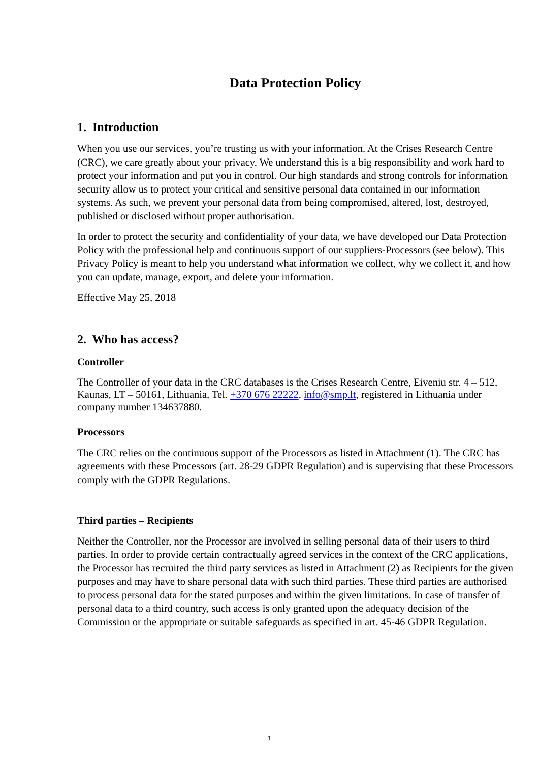Data Protection Policy
1. Introduction
When you use our services, you’re trusting us with your information. At the Crises Research Centre (CRC), we care greatly about your privacy. We understand this is a big responsibility and work hard to protect your information and put you in control. Our high standards and strong controls for information security allow us to protect your critical and sensitive personal data contained in our information systems. As such, we prevent your personal data from being compromised, altered, lost, destroyed, published or disclosed without proper authorisation.
In order to protect the security and confidentiality of your data, we have developed our Data Protection Policy with the professional help and continuous support of our suppliers-Processors (see below). This Privacy Policy is meant to help you understand what information we collect, why we collect it, and how you can update, manage, export, and delete your information.
Effective May 25, 2018
2. Who has access?
Controller
The Controller of your data in the CRC databases is the Crises Research Centre, Eiveniu str. 4 – 512, Kaunas, LT – 50161, Lithuania, Tel. +370 676 22222, info@smp.lt, registered in Lithuania under company number 134637880.
Processors
The CRC relies on the continuous support of the Processors as listed in Attachment (1). The CRC has agreements with these Processors (art. 28-29 GDPR Regulation) and is supervising that these Processors comply with the GDPR Regulations.
Third parties – Recipients
Neither the Controller, nor the Processor are involved in selling personal data of their users to third parties. In order to provide certain contractually agreed services in the context of the CRC applications, the Processor has recruited the third party services as listed in Attachment (2) as Recipients for the given purposes and may have to share personal data with such third parties. These third parties are authorised to process personal data for the stated purposes and within the given limitations. In case of transfer of personal data to a third country, such access is only granted upon the adequacy decision of the Commission or the appropriate or suitable safeguards as specified in art. 45-46 GDPR Regulation.
1